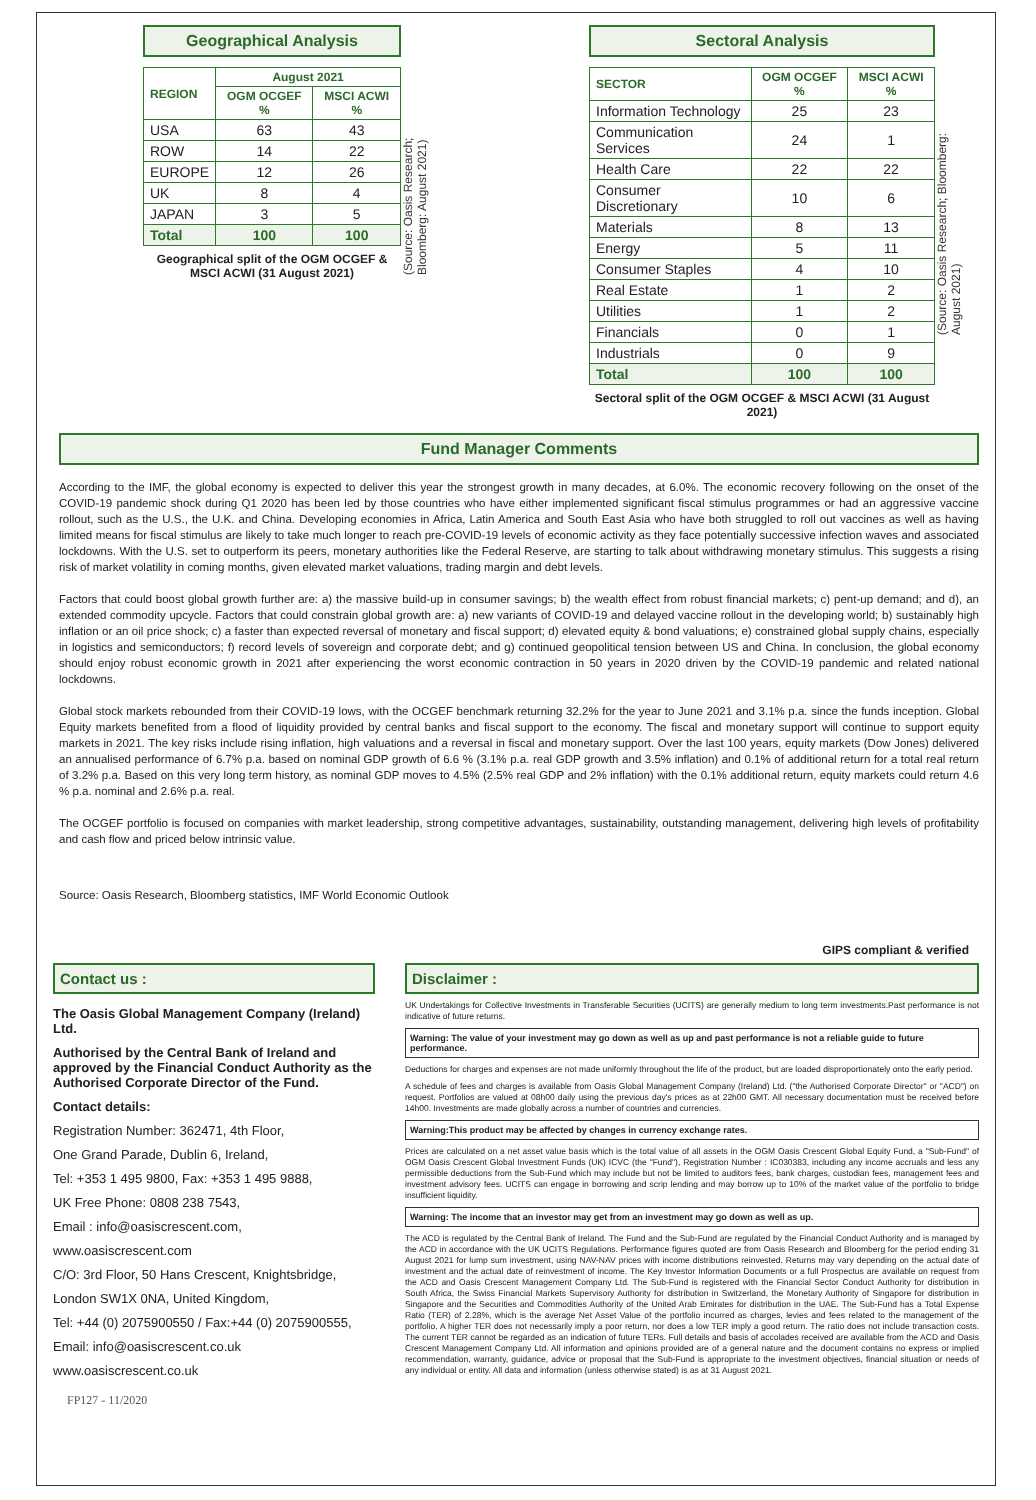Geographical Analysis
| REGION | August 2021 | |
| --- | --- | --- |
| | OGM OCGEF % | MSCI ACWI % |
| USA | 63 | 43 |
| ROW | 14 | 22 |
| EUROPE | 12 | 26 |
| UK | 8 | 4 |
| JAPAN | 3 | 5 |
| Total | 100 | 100 |
Geographical split of the OGM OCGEF & MSCI ACWI (31 August 2021)
(Source: Oasis Research; Bloomberg: August 2021)
Sectoral Analysis
| SECTOR | OGM OCGEF % | MSCI ACWI % |
| --- | --- | --- |
| Information Technology | 25 | 23 |
| Communication Services | 24 | 1 |
| Health Care | 22 | 22 |
| Consumer Discretionary | 10 | 6 |
| Materials | 8 | 13 |
| Energy | 5 | 11 |
| Consumer Staples | 4 | 10 |
| Real Estate | 1 | 2 |
| Utilities | 1 | 2 |
| Financials | 0 | 1 |
| Industrials | 0 | 9 |
| Total | 100 | 100 |
Sectoral split of the OGM OCGEF & MSCI ACWI (31 August 2021)
(Source: Oasis Research; Bloomberg: August 2021)
Fund Manager Comments
According to the IMF, the global economy is expected to deliver this year the strongest growth in many decades, at 6.0%. The economic recovery following on the onset of the COVID-19 pandemic shock during Q1 2020 has been led by those countries who have either implemented significant fiscal stimulus programmes or had an aggressive vaccine rollout, such as the U.S., the U.K. and China. Developing economies in Africa, Latin America and South East Asia who have both struggled to roll out vaccines as well as having limited means for fiscal stimulus are likely to take much longer to reach pre-COVID-19 levels of economic activity as they face potentially successive infection waves and associated lockdowns. With the U.S. set to outperform its peers, monetary authorities like the Federal Reserve, are starting to talk about withdrawing monetary stimulus. This suggests a rising risk of market volatility in coming months, given elevated market valuations, trading margin and debt levels.
Factors that could boost global growth further are: a) the massive build-up in consumer savings; b) the wealth effect from robust financial markets; c) pent-up demand; and d), an extended commodity upcycle. Factors that could constrain global growth are: a) new variants of COVID-19 and delayed vaccine rollout in the developing world; b) sustainably high inflation or an oil price shock; c) a faster than expected reversal of monetary and fiscal support; d) elevated equity & bond valuations; e) constrained global supply chains, especially in logistics and semiconductors; f) record levels of sovereign and corporate debt; and g) continued geopolitical tension between US and China. In conclusion, the global economy should enjoy robust economic growth in 2021 after experiencing the worst economic contraction in 50 years in 2020 driven by the COVID-19 pandemic and related national lockdowns.
Global stock markets rebounded from their COVID-19 lows, with the OCGEF benchmark returning 32.2% for the year to June 2021 and 3.1% p.a. since the funds inception. Global Equity markets benefited from a flood of liquidity provided by central banks and fiscal support to the economy. The fiscal and monetary support will continue to support equity markets in 2021. The key risks include rising inflation, high valuations and a reversal in fiscal and monetary support. Over the last 100 years, equity markets (Dow Jones) delivered an annualised performance of 6.7% p.a. based on nominal GDP growth of 6.6 % (3.1% p.a. real GDP growth and 3.5% inflation) and 0.1% of additional return for a total real return of 3.2% p.a. Based on this very long term history, as nominal GDP moves to 4.5% (2.5% real GDP and 2% inflation) with the 0.1% additional return, equity markets could return 4.6 % p.a. nominal and 2.6% p.a. real.
The OCGEF portfolio is focused on companies with market leadership, strong competitive advantages, sustainability, outstanding management, delivering high levels of profitability and cash flow and priced below intrinsic value.
Source: Oasis Research, Bloomberg statistics, IMF World Economic Outlook
GIPS compliant & verified
Contact us :
The Oasis Global Management Company (Ireland) Ltd.
Authorised by the Central Bank of Ireland and approved by the Financial Conduct Authority as the Authorised Corporate Director of the Fund.
Contact details:
Registration Number: 362471, 4th Floor,
One Grand Parade, Dublin 6, Ireland,
Tel: +353 1 495 9800, Fax: +353 1 495 9888,
UK Free Phone: 0808 238 7543,
Email : info@oasiscrescent.com,
www.oasiscrescent.com
C/O: 3rd Floor, 50 Hans Crescent, Knightsbridge,
London SW1X 0NA, United Kingdom,
Tel: +44 (0) 2075900550 / Fax:+44 (0) 2075900555,
Email: info@oasiscrescent.co.uk
www.oasiscrescent.co.uk
Disclaimer :
UK Undertakings for Collective Investments in Transferable Securities (UCITS) are generally medium to long term investments.Past performance is not indicative of future returns.
Warning: The value of your investment may go down as well as up and past performance is not a reliable guide to future performance.
Deductions for charges and expenses are not made uniformly throughout the life of the product, but are loaded disproportionately onto the early period.
A schedule of fees and charges is available from Oasis Global Management Company (Ireland) Ltd. ("the Authorised Corporate Director" or "ACD") on request. Portfolios are valued at 08h00 daily using the previous day's prices as at 22h00 GMT. All necessary documentation must be received before 14h00. Investments are made globally across a number of countries and currencies.
Warning:This product may be affected by changes in currency exchange rates.
Prices are calculated on a net asset value basis which is the total value of all assets in the OGM Oasis Crescent Global Equity Fund, a "Sub-Fund" of OGM Oasis Crescent Global Investment Funds (UK) ICVC (the "Fund"), Registration Number : IC030383, including any income accruals and less any permissible deductions from the Sub-Fund which may include but not be limited to auditors fees, bank charges, custodian fees, management fees and investment advisory fees. UCITS can engage in borrowing and scrip lending and may borrow up to 10% of the market value of the portfolio to bridge insufficient liquidity.
Warning: The income that an investor may get from an investment may go down as well as up.
The ACD is regulated by the Central Bank of Ireland. The Fund and the Sub-Fund are regulated by the Financial Conduct Authority and is managed by the ACD in accordance with the UK UCITS Regulations. Performance figures quoted are from Oasis Research and Bloomberg for the period ending 31 August 2021 for lump sum investment, using NAV-NAV prices with income distributions reinvested. Returns may vary depending on the actual date of investment and the actual date of reinvestment of income. The Key Investor Information Documents or a full Prospectus are available on request from the ACD and Oasis Crescent Management Company Ltd. The Sub-Fund is registered with the Financial Sector Conduct Authority for distribution in South Africa, the Swiss Financial Markets Supervisory Authority for distribution in Switzerland, the Monetary Authority of Singapore for distribution in Singapore and the Securities and Commodities Authority of the United Arab Emirates for distribution in the UAE. The Sub-Fund has a Total Expense Ratio (TER) of 2.28%, which is the average Net Asset Value of the portfolio incurred as charges, levies and fees related to the management of the portfolio. A higher TER does not necessarily imply a poor return, nor does a low TER imply a good return. The ratio does not include transaction costs. The current TER cannot be regarded as an indication of future TERs. Full details and basis of accolades received are available from the ACD and Oasis Crescent Management Company Ltd. All information and opinions provided are of a general nature and the document contains no express or implied recommendation, warranty, guidance, advice or proposal that the Sub-Fund is appropriate to the investment objectives, financial situation or needs of any individual or entity. All data and information (unless otherwise stated) is as at 31 August 2021.
FP127 - 11/2020